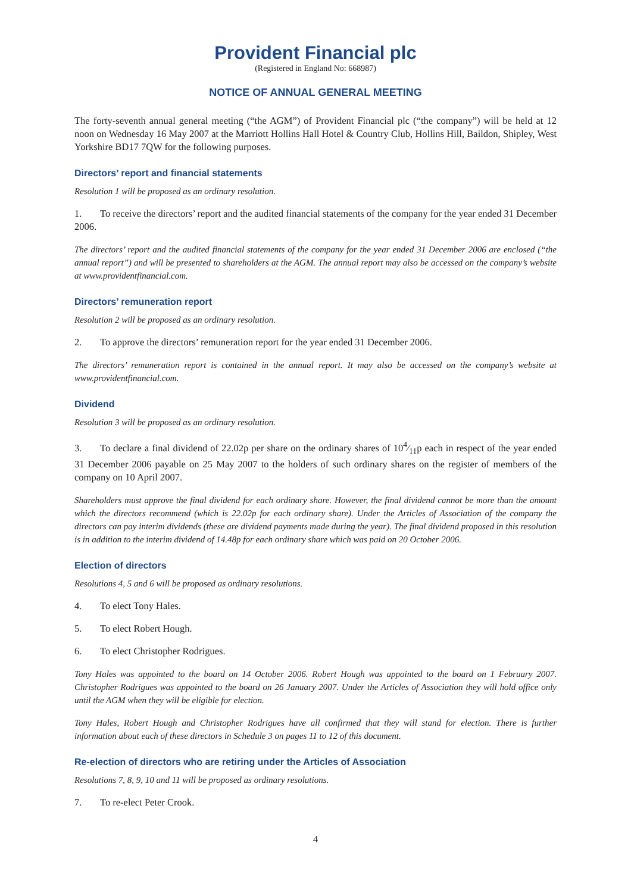Provident Financial plc
(Registered in England No: 668987)
NOTICE OF ANNUAL GENERAL MEETING
The forty-seventh annual general meeting (“the AGM”) of Provident Financial plc (“the company”) will be held at 12 noon on Wednesday 16 May 2007 at the Marriott Hollins Hall Hotel & Country Club, Hollins Hill, Baildon, Shipley, West Yorkshire BD17 7QW for the following purposes.
Directors’ report and financial statements
Resolution 1 will be proposed as an ordinary resolution.
1. To receive the directors’ report and the audited financial statements of the company for the year ended 31 December 2006.
The directors’ report and the audited financial statements of the company for the year ended 31 December 2006 are enclosed (“the annual report”) and will be presented to shareholders at the AGM. The annual report may also be accessed on the company’s website at www.providentfinancial.com.
Directors’ remuneration report
Resolution 2 will be proposed as an ordinary resolution.
2. To approve the directors’ remuneration report for the year ended 31 December 2006.
The directors’ remuneration report is contained in the annual report. It may also be accessed on the company’s website at www.providentfinancial.com.
Dividend
Resolution 3 will be proposed as an ordinary resolution.
3. To declare a final dividend of 22.02p per share on the ordinary shares of 104⁄11p each in respect of the year ended 31 December 2006 payable on 25 May 2007 to the holders of such ordinary shares on the register of members of the company on 10 April 2007.
Shareholders must approve the final dividend for each ordinary share. However, the final dividend cannot be more than the amount which the directors recommend (which is 22.02p for each ordinary share). Under the Articles of Association of the company the directors can pay interim dividends (these are dividend payments made during the year). The final dividend proposed in this resolution is in addition to the interim dividend of 14.48p for each ordinary share which was paid on 20 October 2006.
Election of directors
Resolutions 4, 5 and 6 will be proposed as ordinary resolutions.
4. To elect Tony Hales.
5. To elect Robert Hough.
6. To elect Christopher Rodrigues.
Tony Hales was appointed to the board on 14 October 2006. Robert Hough was appointed to the board on 1 February 2007. Christopher Rodrigues was appointed to the board on 26 January 2007. Under the Articles of Association they will hold office only until the AGM when they will be eligible for election.
Tony Hales, Robert Hough and Christopher Rodrigues have all confirmed that they will stand for election. There is further information about each of these directors in Schedule 3 on pages 11 to 12 of this document.
Re-election of directors who are retiring under the Articles of Association
Resolutions 7, 8, 9, 10 and 11 will be proposed as ordinary resolutions.
7. To re-elect Peter Crook.
4